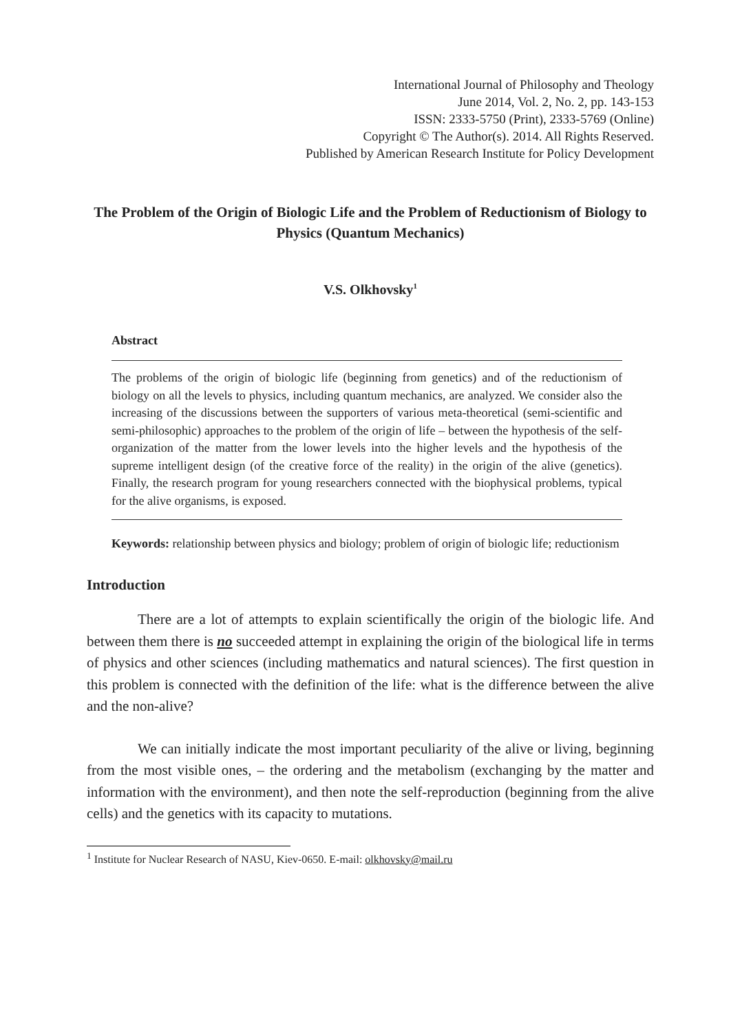International Journal of Philosophy and Theology
June 2014, Vol. 2, No. 2, pp. 143-153
ISSN: 2333-5750 (Print), 2333-5769 (Online)
Copyright © The Author(s). 2014. All Rights Reserved.
Published by American Research Institute for Policy Development
The Problem of the Origin of Biologic Life and the Problem of Reductionism of Biology to Physics (Quantum Mechanics)
V.S. Olkhovsky<sup>1</sup>
Abstract
The problems of the origin of biologic life (beginning from genetics) and of the reductionism of biology on all the levels to physics, including quantum mechanics, are analyzed. We consider also the increasing of the discussions between the supporters of various meta-theoretical (semi-scientific and semi-philosophic) approaches to the problem of the origin of life – between the hypothesis of the self-organization of the matter from the lower levels into the higher levels and the hypothesis of the supreme intelligent design (of the creative force of the reality) in the origin of the alive (genetics). Finally, the research program for young researchers connected with the biophysical problems, typical for the alive organisms, is exposed.
Keywords: relationship between physics and biology; problem of origin of biologic life; reductionism
Introduction
There are a lot of attempts to explain scientifically the origin of the biologic life. And between them there is no succeeded attempt in explaining the origin of the biological life in terms of physics and other sciences (including mathematics and natural sciences). The first question in this problem is connected with the definition of the life: what is the difference between the alive and the non-alive?
We can initially indicate the most important peculiarity of the alive or living, beginning from the most visible ones, – the ordering and the metabolism (exchanging by the matter and information with the environment), and then note the self-reproduction (beginning from the alive cells) and the genetics with its capacity to mutations.
<sup>1</sup> Institute for Nuclear Research of NASU, Kiev-0650. E-mail: olkhovsky@mail.ru